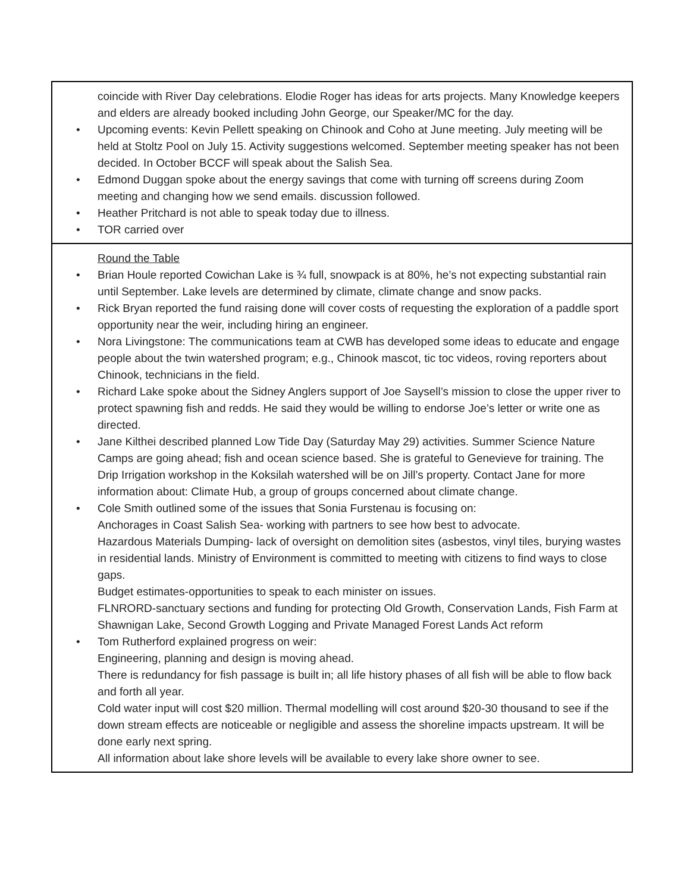| coincide with River Day celebrations. Elodie Roger has ideas for arts projects. Many Knowledge keepers and elders are already booked including John George, our Speaker/MC for the day. • Upcoming events: Kevin Pellett speaking on Chinook and Coho at June meeting. July meeting will be held at Stoltz Pool on July 15. Activity suggestions welcomed. September meeting speaker has not been decided. In October BCCF will speak about the Salish Sea. • Edmond Duggan spoke about the energy savings that come with turning off screens during Zoom meeting and changing how we send emails. discussion followed. • Heather Pritchard is not able to speak today due to illness. • TOR carried over |
| Round the Table • Brian Houle reported Cowichan Lake is ¾ full, snowpack is at 80%, he’s not expecting substantial rain until September. Lake levels are determined by climate, climate change and snow packs. • Rick Bryan reported the fund raising done will cover costs of requesting the exploration of a paddle sport opportunity near the weir, including hiring an engineer. • Nora Livingstone: The communications team at CWB has developed some ideas to educate and engage people about the twin watershed program; e.g., Chinook mascot, tic toc videos, roving reporters about Chinook, technicians in the field. • Richard Lake spoke about the Sidney Anglers support of Joe Saysell’s mission to close the upper river to protect spawning fish and redds. He said they would be willing to endorse Joe’s letter or write one as directed. • Jane Kilthei described planned Low Tide Day (Saturday May 29) activities. Summer Science Nature Camps are going ahead; fish and ocean science based. She is grateful to Genevieve for training. The Drip Irrigation workshop in the Koksilah watershed will be on Jill’s property. Contact Jane for more information about: Climate Hub, a group of groups concerned about climate change. • Cole Smith outlined some of the issues that Sonia Furstenau is focusing on: Anchorages in Coast Salish Sea- working with partners to see how best to advocate. Hazardous Materials Dumping- lack of oversight on demolition sites (asbestos, vinyl tiles, burying wastes in residential lands. Ministry of Environment is committed to meeting with citizens to find ways to close gaps. Budget estimates-opportunities to speak to each minister on issues. FLNRORD-sanctuary sections and funding for protecting Old Growth, Conservation Lands, Fish Farm at Shawnigan Lake, Second Growth Logging and Private Managed Forest Lands Act reform • Tom Rutherford explained progress on weir: Engineering, planning and design is moving ahead. There is redundancy for fish passage is built in; all life history phases of all fish will be able to flow back and forth all year. Cold water input will cost $20 million. Thermal modelling will cost around $20-30 thousand to see if the down stream effects are noticeable or negligible and assess the shoreline impacts upstream. It will be done early next spring. All information about lake shore levels will be available to every lake shore owner to see. |